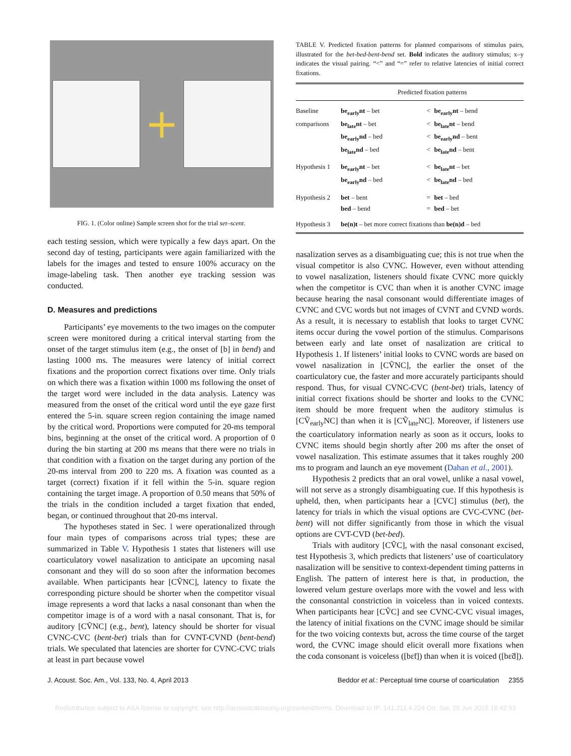+
FIG. 1. (Color online) Sample screen shot for the trial set–scent.
each testing session, which were typically a few days apart. On the second day of testing, participants were again familiarized with the labels for the images and tested to ensure 100% accuracy on the image-labeling task. Then another eye tracking session was conducted.
D. Measures and predictions
Participants’ eye movements to the two images on the computer screen were monitored during a critical interval starting from the onset of the target stimulus item (e.g., the onset of [b] in bend) and lasting 1000 ms. The measures were latency of initial correct fixations and the proportion correct fixations over time. Only trials on which there was a fixation within 1000 ms following the onset of the target word were included in the data analysis. Latency was measured from the onset of the critical word until the eye gaze first entered the 5-in. square screen region containing the image named by the critical word. Proportions were computed for 20-ms temporal bins, beginning at the onset of the critical word. A proportion of 0 during the bin starting at 200 ms means that there were no trials in that condition with a fixation on the target during any portion of the 20-ms interval from 200 to 220 ms. A fixation was counted as a target (correct) fixation if it fell within the 5-in. square region containing the target image. A proportion of 0.50 means that 50% of the trials in the condition included a target fixation that ended, began, or continued throughout that 20-ms interval.
The hypotheses stated in Sec. I were operationalized through four main types of comparisons across trial types; these are summarized in Table V. Hypothesis 1 states that listeners will use coarticulatory vowel nasalization to anticipate an upcoming nasal consonant and they will do so soon after the information becomes available. When participants hear [CṼNC], latency to fixate the corresponding picture should be shorter when the competitor visual image represents a word that lacks a nasal consonant than when the competitor image is of a word with a nasal consonant. That is, for auditory [CṼNC] (e.g., bent), latency should be shorter for visual CVNC-CVC (bent-bet) trials than for CVNT-CVND (bent-bend) trials. We speculated that latencies are shorter for CVNC-CVC trials at least in part because vowel
TABLE V. Predicted fixation patterns for planned comparisons of stimulus pairs, illustrated for the bet-bed-bent-bend set. Bold indicates the auditory stimulus; x–y indicates the visual pairing. “<” and “=” refer to relative latencies of initial correct fixations.
| | Predicted fixation patterns | | |
| --- | --- | --- | --- |
| Baseline | be<sub>early</sub>nt – bet | < | be<sub>early</sub>nt – bend |
| comparisons | be<sub>late</sub>nt – bet | < | be<sub>late</sub>nt – bend |
| | be<sub>early</sub>nd – bed | < | be<sub>early</sub>nd – bent |
| | be<sub>late</sub>nd – bed | < | be<sub>late</sub>nd – bent |
| Hypothesis 1 | be<sub>early</sub>nt – bet | < | be<sub>late</sub>nt – bet |
| | be<sub>early</sub>nd – bed | < | be<sub>late</sub>nd – bed |
| Hypothesis 2 | bet – bent | = | bet – bed |
| | bed – bend | = | bed – bet |
| Hypothesis 3 | be(n)t – bet more correct fixations than be(n)d – bed | | |
nasalization serves as a disambiguating cue; this is not true when the visual competitor is also CVNC. However, even without attending to vowel nasalization, listeners should fixate CVNC more quickly when the competitor is CVC than when it is another CVNC image because hearing the nasal consonant would differentiate images of CVNC and CVC words but not images of CVNT and CVND words. As a result, it is necessary to establish that looks to target CVNC items occur during the vowel portion of the stimulus. Comparisons between early and late onset of nasalization are critical to Hypothesis 1. If listeners’ initial looks to CVNC words are based on vowel nasalization in [CṼNC], the earlier the onset of the coarticulatory cue, the faster and more accurately participants should respond. Thus, for visual CVNC-CVC (bent-bet) trials, latency of initial correct fixations should be shorter and looks to the CVNC item should be more frequent when the auditory stimulus is [CṼ<sub>early</sub>NC] than when it is [CṼ<sub>late</sub>NC]. Moreover, if listeners use the coarticulatory information nearly as soon as it occurs, looks to CVNC items should begin shortly after 200 ms after the onset of vowel nasalization. This estimate assumes that it takes roughly 200 ms to program and launch an eye movement (Dahan et al., 2001).
Hypothesis 2 predicts that an oral vowel, unlike a nasal vowel, will not serve as a strongly disambiguating cue. If this hypothesis is upheld, then, when participants hear a [CVC] stimulus (bet), the latency for trials in which the visual options are CVC-CVNC (bet-bent) will not differ significantly from those in which the visual options are CVT-CVD (bet-bed).
Trials with auditory [CṼC], with the nasal consonant excised, test Hypothesis 3, which predicts that listeners’ use of coarticulatory nasalization will be sensitive to context-dependent timing patterns in English. The pattern of interest here is that, in production, the lowered velum gesture overlaps more with the vowel and less with the consonantal constriction in voiceless than in voiced contexts. When participants hear [CṼC] and see CVNC-CVC visual images, the latency of initial fixations on the CVNC image should be similar for the two voicing contexts but, across the time course of the target word, the CVNC image should elicit overall more fixations when the coda consonant is voiceless ([bɛ̃t]) than when it is voiced ([bɛ̃d]).
J. Acoust. Soc. Am., Vol. 133, No. 4, April 2013 Beddor et al.: Perceptual time course of coarticulation 2355
Redistribution subject to ASA license or copyright; see http://acousticalsociety.org/content/terms. Download to IP: 141.211.4.224 On: Sat, 20 Jun 2015 18:42:53